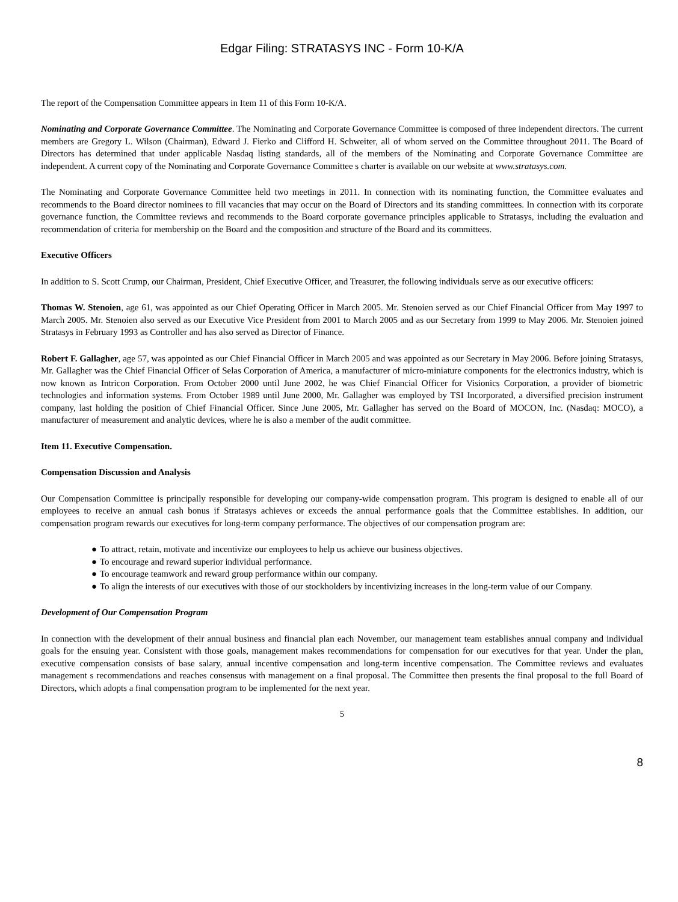Edgar Filing: STRATASYS INC - Form 10-K/A
The report of the Compensation Committee appears in Item 11 of this Form 10-K/A.
Nominating and Corporate Governance Committee. The Nominating and Corporate Governance Committee is composed of three independent directors. The current members are Gregory L. Wilson (Chairman), Edward J. Fierko and Clifford H. Schweiter, all of whom served on the Committee throughout 2011. The Board of Directors has determined that under applicable Nasdaq listing standards, all of the members of the Nominating and Corporate Governance Committee are independent. A current copy of the Nominating and Corporate Governance Committee s charter is available on our website at www.stratasys.com.
The Nominating and Corporate Governance Committee held two meetings in 2011. In connection with its nominating function, the Committee evaluates and recommends to the Board director nominees to fill vacancies that may occur on the Board of Directors and its standing committees. In connection with its corporate governance function, the Committee reviews and recommends to the Board corporate governance principles applicable to Stratasys, including the evaluation and recommendation of criteria for membership on the Board and the composition and structure of the Board and its committees.
Executive Officers
In addition to S. Scott Crump, our Chairman, President, Chief Executive Officer, and Treasurer, the following individuals serve as our executive officers:
Thomas W. Stenoien, age 61, was appointed as our Chief Operating Officer in March 2005. Mr. Stenoien served as our Chief Financial Officer from May 1997 to March 2005. Mr. Stenoien also served as our Executive Vice President from 2001 to March 2005 and as our Secretary from 1999 to May 2006. Mr. Stenoien joined Stratasys in February 1993 as Controller and has also served as Director of Finance.
Robert F. Gallagher, age 57, was appointed as our Chief Financial Officer in March 2005 and was appointed as our Secretary in May 2006. Before joining Stratasys, Mr. Gallagher was the Chief Financial Officer of Selas Corporation of America, a manufacturer of micro-miniature components for the electronics industry, which is now known as Intricon Corporation. From October 2000 until June 2002, he was Chief Financial Officer for Visionics Corporation, a provider of biometric technologies and information systems. From October 1989 until June 2000, Mr. Gallagher was employed by TSI Incorporated, a diversified precision instrument company, last holding the position of Chief Financial Officer. Since June 2005, Mr. Gallagher has served on the Board of MOCON, Inc. (Nasdaq: MOCO), a manufacturer of measurement and analytic devices, where he is also a member of the audit committee.
Item 11. Executive Compensation.
Compensation Discussion and Analysis
Our Compensation Committee is principally responsible for developing our company-wide compensation program. This program is designed to enable all of our employees to receive an annual cash bonus if Stratasys achieves or exceeds the annual performance goals that the Committee establishes. In addition, our compensation program rewards our executives for long-term company performance. The objectives of our compensation program are:
● To attract, retain, motivate and incentivize our employees to help us achieve our business objectives.
● To encourage and reward superior individual performance.
● To encourage teamwork and reward group performance within our company.
● To align the interests of our executives with those of our stockholders by incentivizing increases in the long-term value of our Company.
Development of Our Compensation Program
In connection with the development of their annual business and financial plan each November, our management team establishes annual company and individual goals for the ensuing year. Consistent with those goals, management makes recommendations for compensation for our executives for that year. Under the plan, executive compensation consists of base salary, annual incentive compensation and long-term incentive compensation. The Committee reviews and evaluates management s recommendations and reaches consensus with management on a final proposal. The Committee then presents the final proposal to the full Board of Directors, which adopts a final compensation program to be implemented for the next year.
5
8